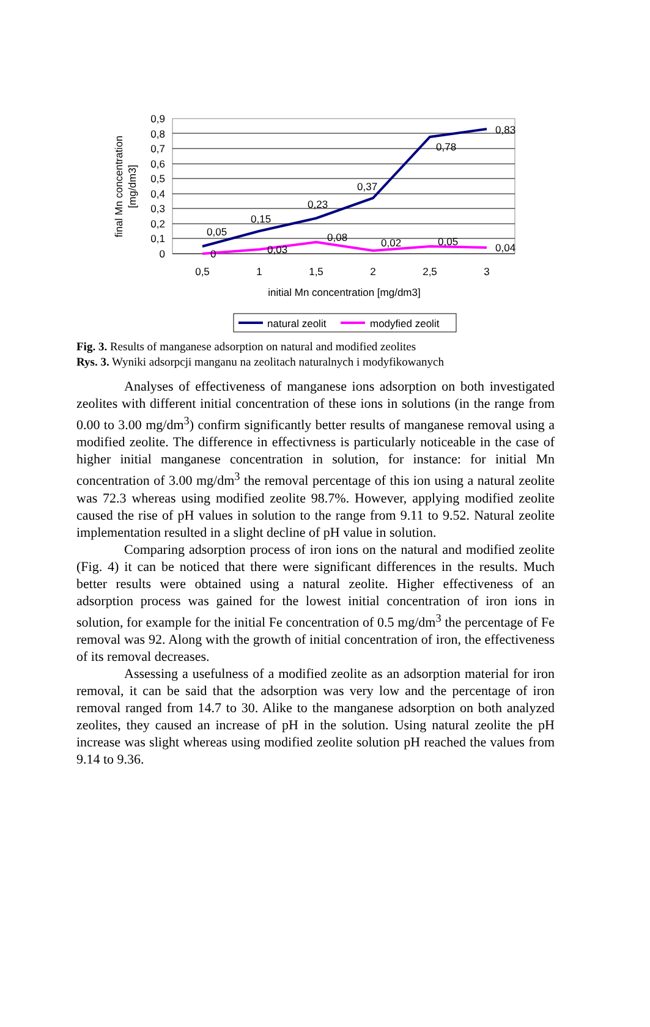0,9
0,8
0,7
0,6
0,5
0,4
0,3
0,2
0,1
0
final Mn concentration
[mg/dm3]
0,5
1
1,5
2
2,5
3
0,05
0,15
0,23
0,37
0,78
0,83
0
0,03
0,08
0,02
0,05
0,04
initial Mn concentration [mg/dm3]
natural zeolit
modyfied zeolit
Fig. 3. Results of manganese adsorption on natural and modified zeolites
Rys. 3. Wyniki adsorpcji manganu na zeolitach naturalnych i modyfikowanych
Analyses of effectiveness of manganese ions adsorption on both investigated zeolites with different initial concentration of these ions in solutions (in the range from 0.00 to 3.00 mg/dm<sup>3</sup>) confirm significantly better results of manganese removal using a modified zeolite. The difference in effectivness is particularly noticeable in the case of higher initial manganese concentration in solution, for instance: for initial Mn concentration of 3.00 mg/dm<sup>3</sup> the removal percentage of this ion using a natural zeolite was 72.3 whereas using modified zeolite 98.7%. However, applying modified zeolite caused the rise of pH values in solution to the range from 9.11 to 9.52. Natural zeolite implementation resulted in a slight decline of pH value in solution.
Comparing adsorption process of iron ions on the natural and modified zeolite (Fig. 4) it can be noticed that there were significant differences in the results. Much better results were obtained using a natural zeolite. Higher effectiveness of an adsorption process was gained for the lowest initial concentration of iron ions in solution, for example for the initial Fe concentration of 0.5 mg/dm<sup>3</sup> the percentage of Fe removal was 92. Along with the growth of initial concentration of iron, the effectiveness of its removal decreases.
Assessing a usefulness of a modified zeolite as an adsorption material for iron removal, it can be said that the adsorption was very low and the percentage of iron removal ranged from 14.7 to 30. Alike to the manganese adsorption on both analyzed zeolites, they caused an increase of pH in the solution. Using natural zeolite the pH increase was slight whereas using modified zeolite solution pH reached the values from 9.14 to 9.36.